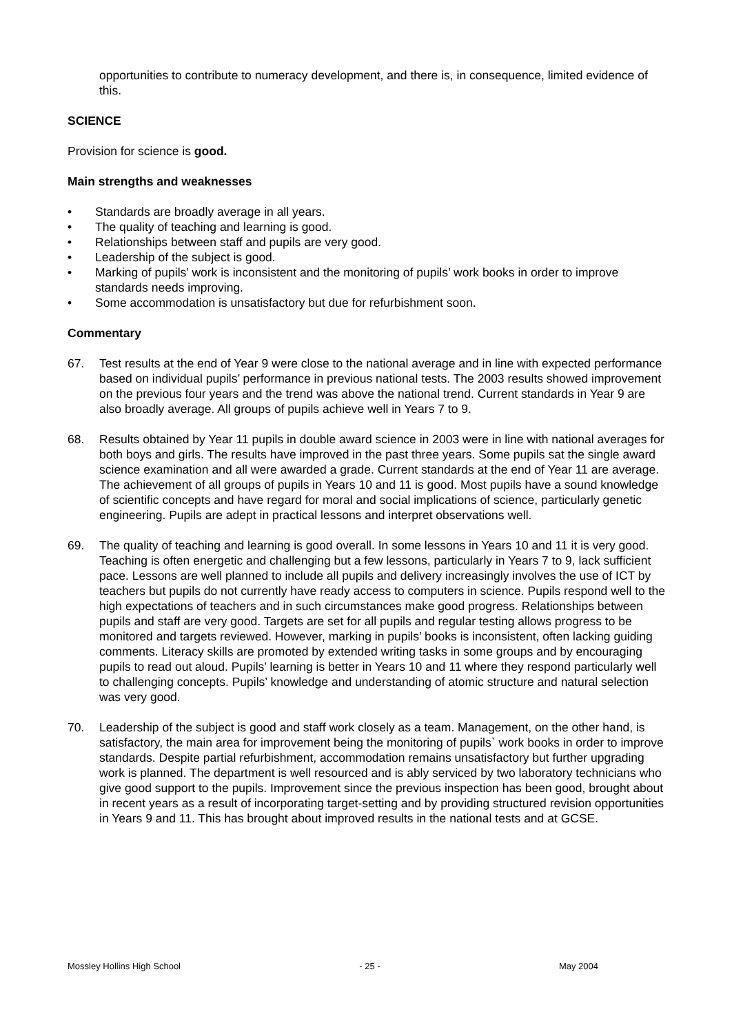opportunities to contribute to numeracy development, and there is, in consequence, limited evidence of this.
SCIENCE
Provision for science is good.
Main strengths and weaknesses
• Standards are broadly average in all years.
• The quality of teaching and learning is good.
• Relationships between staff and pupils are very good.
• Leadership of the subject is good.
• Marking of pupils’ work is inconsistent and the monitoring of pupils’ work books in order to improve standards needs improving.
• Some accommodation is unsatisfactory but due for refurbishment soon.
Commentary
67. Test results at the end of Year 9 were close to the national average and in line with expected performance based on individual pupils’ performance in previous national tests. The 2003 results showed improvement on the previous four years and the trend was above the national trend. Current standards in Year 9 are also broadly average. All groups of pupils achieve well in Years 7 to 9.
68. Results obtained by Year 11 pupils in double award science in 2003 were in line with national averages for both boys and girls. The results have improved in the past three years. Some pupils sat the single award science examination and all were awarded a grade. Current standards at the end of Year 11 are average. The achievement of all groups of pupils in Years 10 and 11 is good. Most pupils have a sound knowledge of scientific concepts and have regard for moral and social implications of science, particularly genetic engineering. Pupils are adept in practical lessons and interpret observations well.
69. The quality of teaching and learning is good overall. In some lessons in Years 10 and 11 it is very good. Teaching is often energetic and challenging but a few lessons, particularly in Years 7 to 9, lack sufficient pace. Lessons are well planned to include all pupils and delivery increasingly involves the use of ICT by teachers but pupils do not currently have ready access to computers in science. Pupils respond well to the high expectations of teachers and in such circumstances make good progress. Relationships between pupils and staff are very good. Targets are set for all pupils and regular testing allows progress to be monitored and targets reviewed. However, marking in pupils’ books is inconsistent, often lacking guiding comments. Literacy skills are promoted by extended writing tasks in some groups and by encouraging pupils to read out aloud. Pupils’ learning is better in Years 10 and 11 where they respond particularly well to challenging concepts. Pupils’ knowledge and understanding of atomic structure and natural selection was very good.
70. Leadership of the subject is good and staff work closely as a team. Management, on the other hand, is satisfactory, the main area for improvement being the monitoring of pupils` work books in order to improve standards. Despite partial refurbishment, accommodation remains unsatisfactory but further upgrading work is planned. The department is well resourced and is ably serviced by two laboratory technicians who give good support to the pupils. Improvement since the previous inspection has been good, brought about in recent years as a result of incorporating target-setting and by providing structured revision opportunities in Years 9 and 11. This has brought about improved results in the national tests and at GCSE.
Mossley Hollins High School - 25 - May 2004